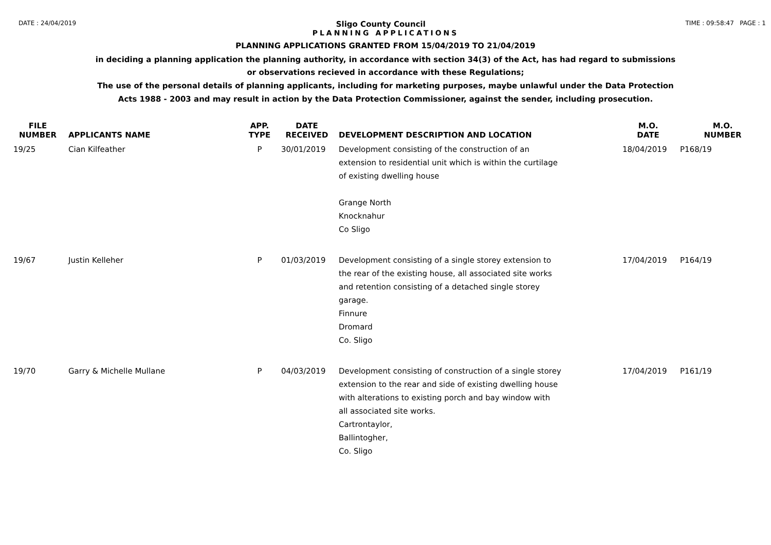DATE : 24/04/2019 Sligo County Council TIME : 09:58:47 PAGE : 1
PLANNING APPLICATIONS
PLANNING APPLICATIONS GRANTED FROM 15/04/2019 TO 21/04/2019
in deciding a planning application the planning authority, in accordance with section 34(3) of the Act, has had regard to submissions
or observations recieved in accordance with these Regulations;
The use of the personal details of planning applicants, including for marketing purposes, maybe unlawful under the Data Protection
Acts 1988 - 2003 and may result in action by the Data Protection Commissioner, against the sender, including prosecution.
| FILE NUMBER | APPLICANTS NAME | APP. TYPE | DATE RECEIVED | DEVELOPMENT DESCRIPTION AND LOCATION | M.O. DATE | M.O. NUMBER |
| --- | --- | --- | --- | --- | --- | --- |
| 19/25 | Cian Kilfeather | P | 30/01/2019 | Development consisting of the construction of an extension to residential unit which is within the curtilage of existing dwelling house Grange North Knocknahur Co Sligo | 18/04/2019 | P168/19 |
| 19/67 | Justin Kelleher | P | 01/03/2019 | Development consisting of a single storey extension to the rear of the existing house, all associated site works and retention consisting of a detached single storey garage. Finnure Dromard Co. Sligo | 17/04/2019 | P164/19 |
| 19/70 | Garry & Michelle Mullane | P | 04/03/2019 | Development consisting of construction of a single storey extension to the rear and side of existing dwelling house with alterations to existing porch and bay window with all associated site works. Cartrontaylor, Ballintogher, Co. Sligo | 17/04/2019 | P161/19 |